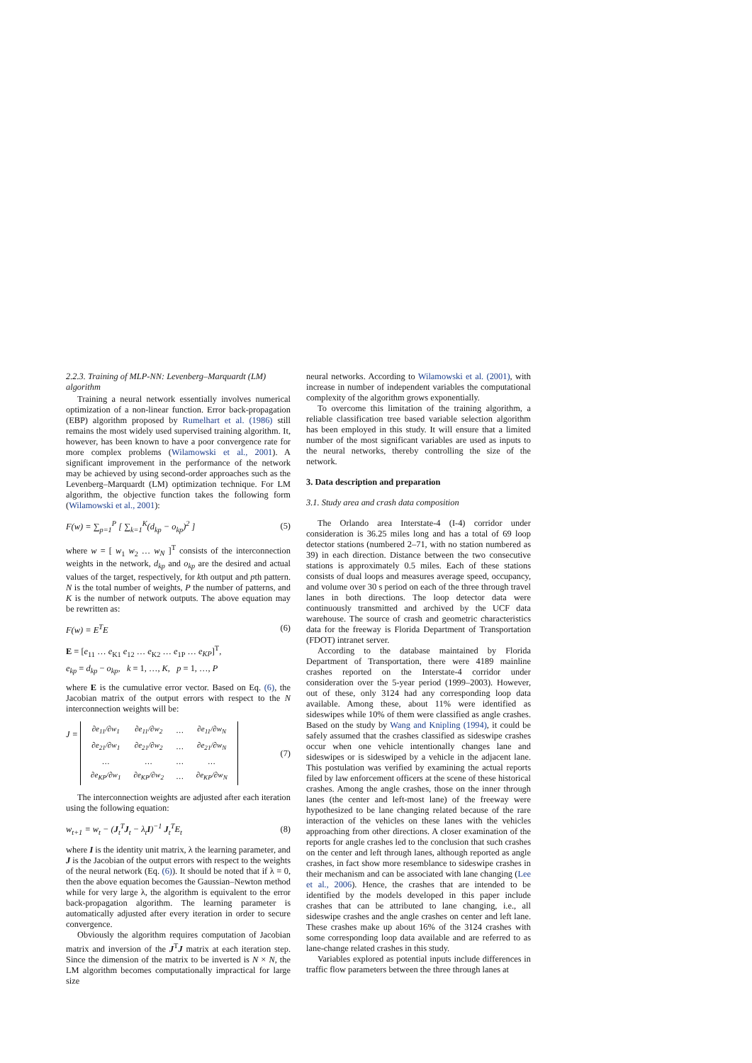2.2.3. Training of MLP-NN: Levenberg–Marquardt (LM) algorithm
Training a neural network essentially involves numerical optimization of a non-linear function. Error back-propagation (EBP) algorithm proposed by Rumelhart et al. (1986) still remains the most widely used supervised training algorithm. It, however, has been known to have a poor convergence rate for more complex problems (Wilamowski et al., 2001). A significant improvement in the performance of the network may be achieved by using second-order approaches such as the Levenberg–Marquardt (LM) optimization technique. For LM algorithm, the objective function takes the following form (Wilamowski et al., 2001):
F(w) = ∑<sub>p=1</sub><sup>P</sup> [ ∑<sub>k=1</sub><sup>K</sup>(d<sub>kp</sub> − o<sub>kp</sub>)<sup>2</sup> ]
(5)
where w = [ w<sub>1</sub> w<sub>2</sub> … w<sub>N</sub> ]<sup>T</sup> consists of the interconnection weights in the network, d<sub>kp</sub> and o<sub>kp</sub> are the desired and actual values of the target, respectively, for kth output and pth pattern. N is the total number of weights, P the number of patterns, and K is the number of network outputs. The above equation may be rewritten as:
F(w) = E<sup>T</sup>E (6)
E = [e<sub>11</sub> … e<sub>K1</sub> e<sub>12</sub> … e<sub>K2</sub> … e<sub>1P</sub> … e<sub>KP</sub>]<sup>T</sup>,
e<sub>kp</sub> = d<sub>kp</sub> − o<sub>kp</sub>, k = 1, …, K, p = 1, …, P
where E is the cumulative error vector. Based on Eq. (6), the Jacobian matrix of the output errors with respect to the N interconnection weights will be:
J =
| ∂e<sub>11</sub>/∂w<sub>1</sub> | ∂e<sub>11</sub>/∂w<sub>2</sub> | … | ∂e<sub>11</sub>/∂w<sub>N</sub> |
| ∂e<sub>21</sub>/∂w<sub>1</sub> | ∂e<sub>21</sub>/∂w<sub>2</sub> | … | ∂e<sub>21</sub>/∂w<sub>N</sub> |
| … | … | … | … |
| ∂e<sub>KP</sub>/∂w<sub>1</sub> | ∂e<sub>KP</sub>/∂w<sub>2</sub> | … | ∂e<sub>KP</sub>/∂w<sub>N</sub> |
(7)
The interconnection weights are adjusted after each iteration using the following equation:
w<sub>t+1</sub> = w<sub>t</sub> − (J<sub>t</sub><sup>T</sup>J<sub>t</sub> − λ<sub>t</sub>I)<sup>−1</sup> J<sub>t</sub><sup>T</sup>E<sub>t</sub>
(8)
where I is the identity unit matrix, λ the learning parameter, and J is the Jacobian of the output errors with respect to the weights of the neural network (Eq. (6)). It should be noted that if λ = 0, then the above equation becomes the Gaussian–Newton method while for very large λ, the algorithm is equivalent to the error back-propagation algorithm. The learning parameter is automatically adjusted after every iteration in order to secure convergence.
Obviously the algorithm requires computation of Jacobian matrix and inversion of the J<sup>T</sup>J matrix at each iteration step. Since the dimension of the matrix to be inverted is N × N, the LM algorithm becomes computationally impractical for large size
neural networks. According to Wilamowski et al. (2001), with increase in number of independent variables the computational complexity of the algorithm grows exponentially.
To overcome this limitation of the training algorithm, a reliable classification tree based variable selection algorithm has been employed in this study. It will ensure that a limited number of the most significant variables are used as inputs to the neural networks, thereby controlling the size of the network.
3. Data description and preparation
3.1. Study area and crash data composition
The Orlando area Interstate-4 (I-4) corridor under consideration is 36.25 miles long and has a total of 69 loop detector stations (numbered 2–71, with no station numbered as 39) in each direction. Distance between the two consecutive stations is approximately 0.5 miles. Each of these stations consists of dual loops and measures average speed, occupancy, and volume over 30 s period on each of the three through travel lanes in both directions. The loop detector data were continuously transmitted and archived by the UCF data warehouse. The source of crash and geometric characteristics data for the freeway is Florida Department of Transportation (FDOT) intranet server.
According to the database maintained by Florida Department of Transportation, there were 4189 mainline crashes reported on the Interstate-4 corridor under consideration over the 5-year period (1999–2003). However, out of these, only 3124 had any corresponding loop data available. Among these, about 11% were identified as sideswipes while 10% of them were classified as angle crashes. Based on the study by Wang and Knipling (1994), it could be safely assumed that the crashes classified as sideswipe crashes occur when one vehicle intentionally changes lane and sideswipes or is sideswiped by a vehicle in the adjacent lane. This postulation was verified by examining the actual reports filed by law enforcement officers at the scene of these historical crashes. Among the angle crashes, those on the inner through lanes (the center and left-most lane) of the freeway were hypothesized to be lane changing related because of the rare interaction of the vehicles on these lanes with the vehicles approaching from other directions. A closer examination of the reports for angle crashes led to the conclusion that such crashes on the center and left through lanes, although reported as angle crashes, in fact show more resemblance to sideswipe crashes in their mechanism and can be associated with lane changing (Lee et al., 2006). Hence, the crashes that are intended to be identified by the models developed in this paper include crashes that can be attributed to lane changing, i.e., all sideswipe crashes and the angle crashes on center and left lane. These crashes make up about 16% of the 3124 crashes with some corresponding loop data available and are referred to as lane-change related crashes in this study.
Variables explored as potential inputs include differences in traffic flow parameters between the three through lanes at